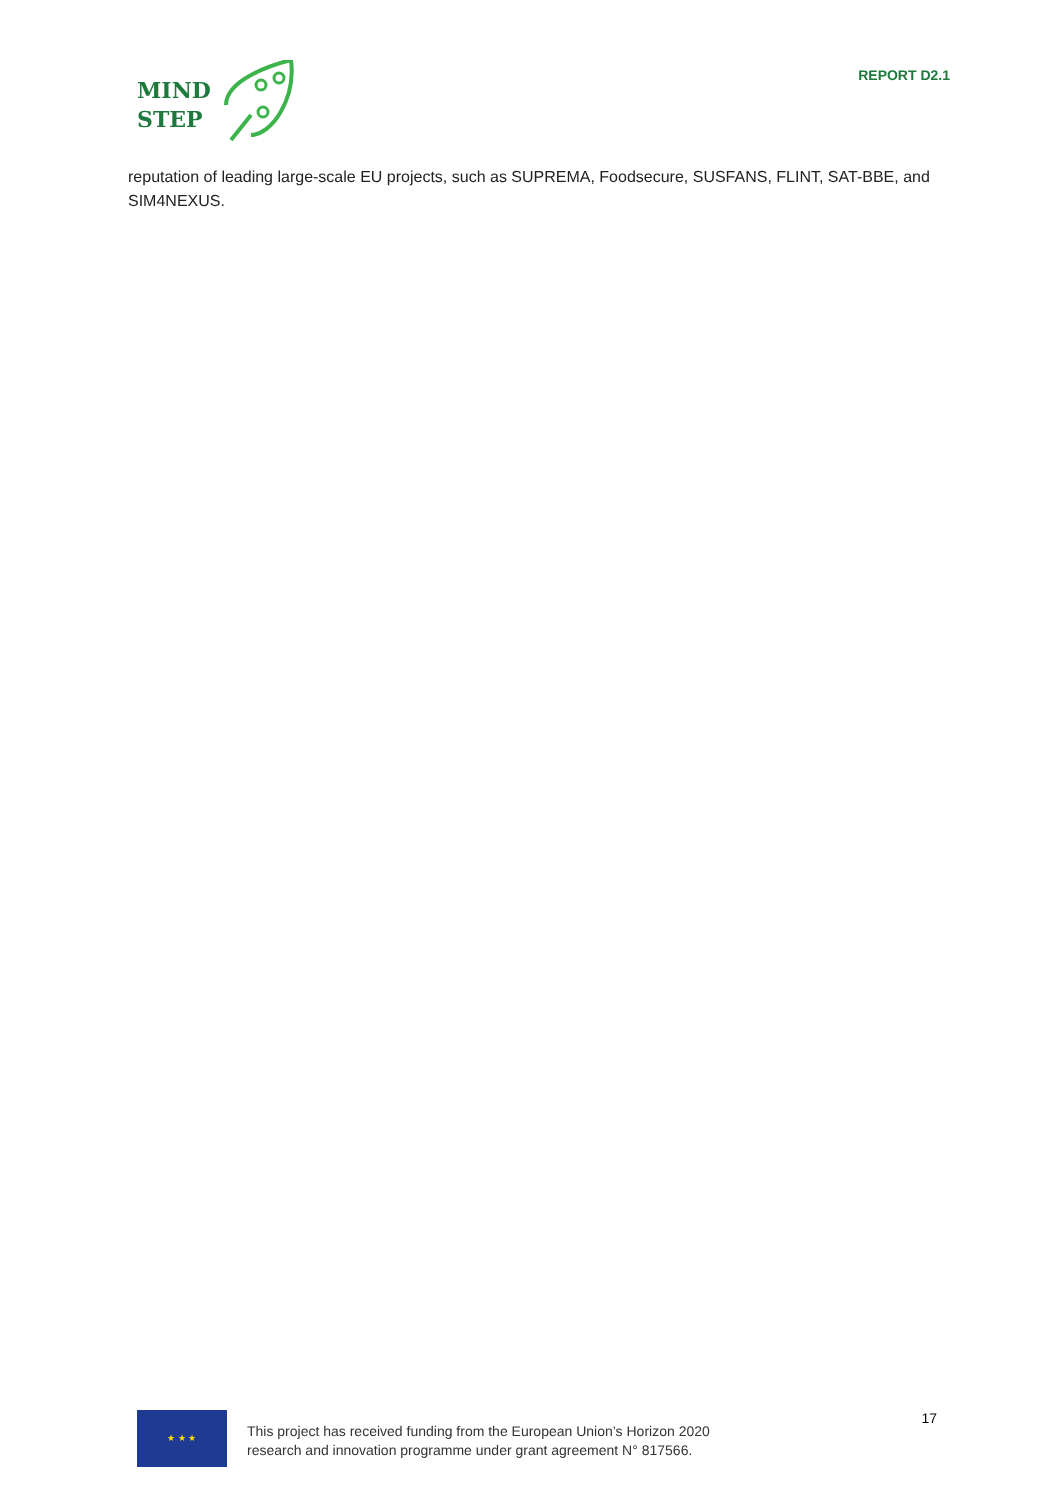MIND
STEP
REPORT D2.1
reputation of leading large-scale EU projects, such as SUPREMA, Foodsecure, SUSFANS, FLINT, SAT-BBE, and SIM4NEXUS.
★ ★ ★
This project has received funding from the European Union’s Horizon 2020
research and innovation programme under grant agreement N° 817566.
17